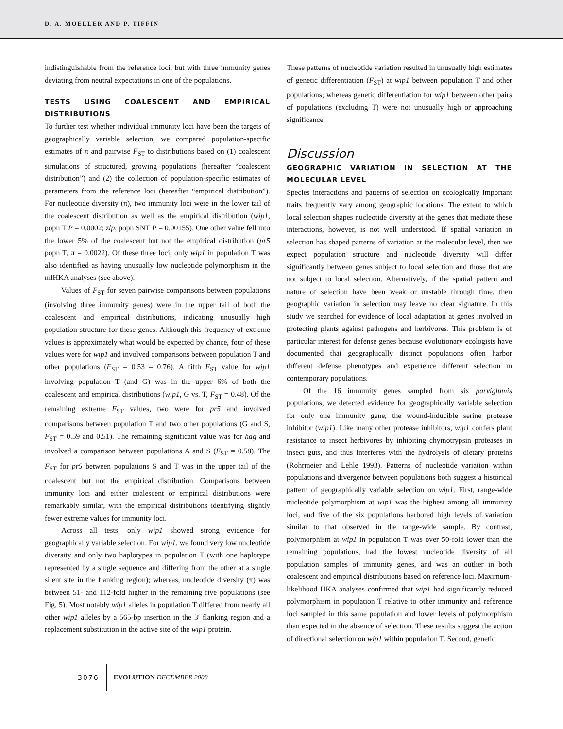D. A. MOELLER AND P. TIFFIN
indistinguishable from the reference loci, but with three immunity genes deviating from neutral expectations in one of the populations.
TESTS USING COALESCENT AND EMPIRICAL DISTRIBUTIONS
To further test whether individual immunity loci have been the targets of geographically variable selection, we compared population-specific estimates of π and pairwise F<sub>ST</sub> to distributions based on (1) coalescent simulations of structured, growing populations (hereafter “coalescent distribution”) and (2) the collection of population-specific estimates of parameters from the reference loci (hereafter “empirical distribution”). For nucleotide diversity (π), two immunity loci were in the lower tail of the coalescent distribution as well as the empirical distribution (wip1, popn T P = 0.0002; zlp, popn SNT P = 0.00155). One other value fell into the lower 5% of the coalescent but not the empirical distribution (pr5 popn T, π = 0.0022). Of these three loci, only wip1 in population T was also identified as having unusually low nucleotide polymorphism in the mlHKA analyses (see above).
Values of F<sub>ST</sub> for seven pairwise comparisons between populations (involving three immunity genes) were in the upper tail of both the coalescent and empirical distributions, indicating unusually high population structure for these genes. Although this frequency of extreme values is approximately what would be expected by chance, four of these values were for wip1 and involved comparisons between population T and other populations (F<sub>ST</sub> = 0.53 – 0.76). A fifth F<sub>ST</sub> value for wip1 involving population T (and G) was in the upper 6% of both the coalescent and empirical distributions (wip1, G vs. T, F<sub>ST</sub> = 0.48). Of the remaining extreme F<sub>ST</sub> values, two were for pr5 and involved comparisons between population T and two other populations (G and S, F<sub>ST</sub> = 0.59 and 0.51). The remaining significant value was for hag and involved a comparison between populations A and S (F<sub>ST</sub> = 0.58). The F<sub>ST</sub> for pr5 between populations S and T was in the upper tail of the coalescent but not the empirical distribution. Comparisons between immunity loci and either coalescent or empirical distributions were remarkably similar, with the empirical distributions identifying slightly fewer extreme values for immunity loci.
Across all tests, only wip1 showed strong evidence for geographically variable selection. For wip1, we found very low nucleotide diversity and only two haplotypes in population T (with one haplotype represented by a single sequence and differing from the other at a single silent site in the flanking region); whereas, nucleotide diversity (π) was between 51- and 112-fold higher in the remaining five populations (see Fig. 5). Most notably wip1 alleles in population T differed from nearly all other wip1 alleles by a 565-bp insertion in the 3′ flanking region and a replacement substitution in the active site of the wip1 protein.
These patterns of nucleotide variation resulted in unusually high estimates of genetic differentiation (F<sub>ST</sub>) at wip1 between population T and other populations; whereas genetic differentiation for wip1 between other pairs of populations (excluding T) were not unusually high or approaching significance.
Discussion
GEOGRAPHIC VARIATION IN SELECTION AT THE MOLECULAR LEVEL
Species interactions and patterns of selection on ecologically important traits frequently vary among geographic locations. The extent to which local selection shapes nucleotide diversity at the genes that mediate these interactions, however, is not well understood. If spatial variation in selection has shaped patterns of variation at the molecular level, then we expect population structure and nucleotide diversity will differ significantly between genes subject to local selection and those that are not subject to local selection. Alternatively, if the spatial pattern and nature of selection have been weak or unstable through time, then geographic variation in selection may leave no clear signature. In this study we searched for evidence of local adaptation at genes involved in protecting plants against pathogens and herbivores. This problem is of particular interest for defense genes because evolutionary ecologists have documented that geographically distinct populations often harbor different defense phenotypes and experience different selection in contemporary populations.
Of the 16 immunity genes sampled from six parviglumis populations, we detected evidence for geographically variable selection for only one immunity gene, the wound-inducible serine protease inhibitor (wip1). Like many other protease inhibitors, wip1 confers plant resistance to insect herbivores by inhibiting chymotrypsin proteases in insect guts, and thus interferes with the hydrolysis of dietary proteins (Rohrmeier and Lehle 1993). Patterns of nucleotide variation within populations and divergence between populations both suggest a historical pattern of geographically variable selection on wip1. First, range-wide nucleotide polymorphism at wip1 was the highest among all immunity loci, and five of the six populations harbored high levels of variation similar to that observed in the range-wide sample. By contrast, polymorphism at wip1 in population T was over 50-fold lower than the remaining populations, had the lowest nucleotide diversity of all population samples of immunity genes, and was an outlier in both coalescent and empirical distributions based on reference loci. Maximum-likelihood HKA analyses confirmed that wip1 had significantly reduced polymorphism in population T relative to other immunity and reference loci sampled in this same population and lower levels of polymorphism than expected in the absence of selection. These results suggest the action of directional selection on wip1 within population T. Second, genetic
3076 EVOLUTION DECEMBER 2008